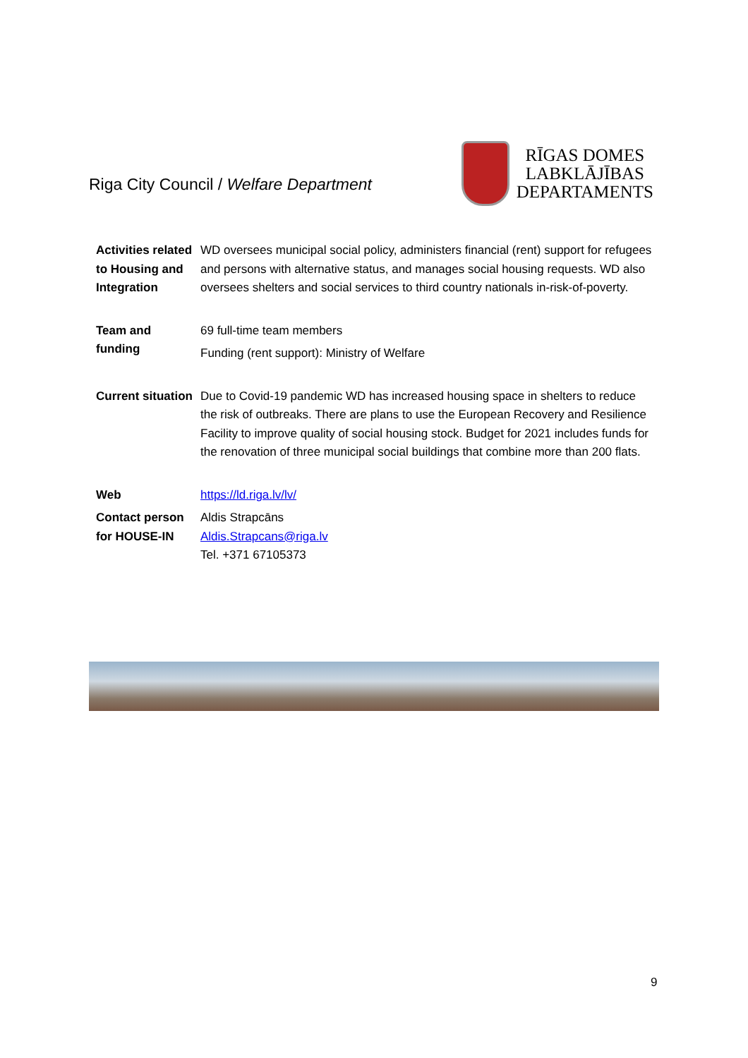Riga City Council / Welfare Department
RĪGAS DOMES
LABKLĀJĪBAS
DEPARTAMENTS
| Activities related to Housing and Integration | WD oversees municipal social policy, administers financial (rent) support for refugees and persons with alternative status, and manages social housing requests. WD also oversees shelters and social services to third country nationals in-risk-of-poverty. |
| Team and funding | 69 full-time team members Funding (rent support): Ministry of Welfare |
| Current situation | Due to Covid-19 pandemic WD has increased housing space in shelters to reduce the risk of outbreaks. There are plans to use the European Recovery and Resilience Facility to improve quality of social housing stock. Budget for 2021 includes funds for the renovation of three municipal social buildings that combine more than 200 flats. |
| Web | https://ld.riga.lv/lv/ |
| Contact person for HOUSE-IN | Aldis Strapcāns Aldis.Strapcans@riga.lv Tel. +371 67105373 |
9